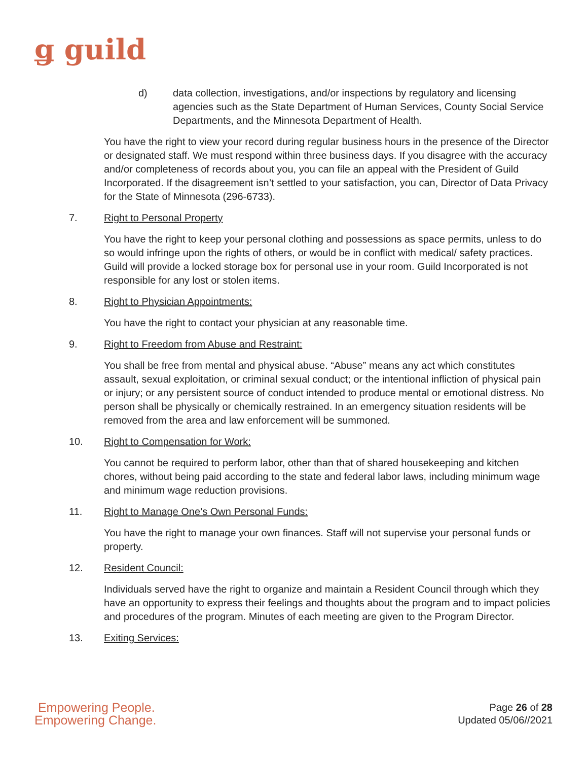ǥ guild
d) data collection, investigations, and/or inspections by regulatory and licensing agencies such as the State Department of Human Services, County Social Service Departments, and the Minnesota Department of Health.
You have the right to view your record during regular business hours in the presence of the Director or designated staff. We must respond within three business days. If you disagree with the accuracy and/or completeness of records about you, you can file an appeal with the President of Guild Incorporated. If the disagreement isn’t settled to your satisfaction, you can, Director of Data Privacy for the State of Minnesota (296-6733).
7. Right to Personal Property
You have the right to keep your personal clothing and possessions as space permits, unless to do so would infringe upon the rights of others, or would be in conflict with medical/ safety practices. Guild will provide a locked storage box for personal use in your room. Guild Incorporated is not responsible for any lost or stolen items.
8. Right to Physician Appointments:
You have the right to contact your physician at any reasonable time.
9. Right to Freedom from Abuse and Restraint:
You shall be free from mental and physical abuse. “Abuse” means any act which constitutes assault, sexual exploitation, or criminal sexual conduct; or the intentional infliction of physical pain or injury; or any persistent source of conduct intended to produce mental or emotional distress. No person shall be physically or chemically restrained. In an emergency situation residents will be removed from the area and law enforcement will be summoned.
10. Right to Compensation for Work:
You cannot be required to perform labor, other than that of shared housekeeping and kitchen chores, without being paid according to the state and federal labor laws, including minimum wage and minimum wage reduction provisions.
11. Right to Manage One’s Own Personal Funds:
You have the right to manage your own finances. Staff will not supervise your personal funds or property.
12. Resident Council:
Individuals served have the right to organize and maintain a Resident Council through which they have an opportunity to express their feelings and thoughts about the program and to impact policies and procedures of the program. Minutes of each meeting are given to the Program Director.
13. Exiting Services:
Empowering People.
Empowering Change.
Page 26 of 28
Updated 05/06//2021